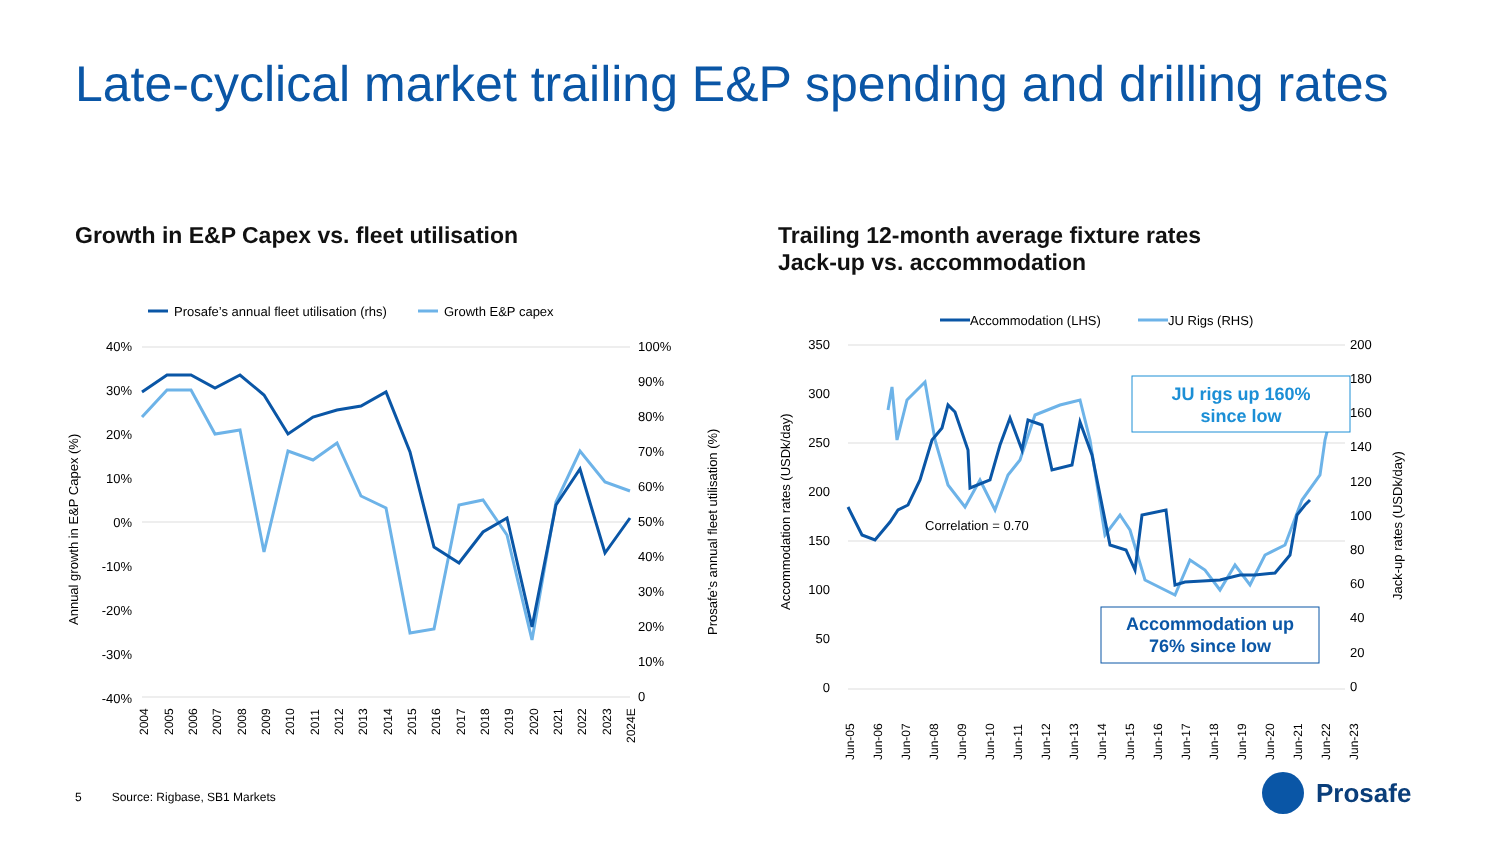Late-cyclical market trailing E&P spending and drilling rates
Growth in E&P Capex vs. fleet utilisation
Trailing 12-month average fixture rates
Jack-up vs. accommodation
Prosafe’s annual fleet utilisation (rhs)
Growth E&P capex
40%
30%
20%
10%
0%
-10%
-20%
-30%
-40%
100%
90%
80%
70%
60%
50%
40%
30%
20%
10%
0
Annual growth in E&P Capex (%)
Prosafe’s annual fleet utilisation (%)
2004
2005
2006
2007
2008
2009
2010
2011
2012
2013
2014
2015
2016
2017
2018
2019
2020
2021
2022
2023
2024E
Accommodation (LHS)
JU Rigs (RHS)
350
300
250
200
150
100
50
0
200
180
160
140
120
100
80
60
40
20
0
Correlation = 0.70
Accommodation rates (USDk/day)
Jack-up rates (USDk/day)
Jun-05
Jun-06
Jun-07
Jun-08
Jun-09
Jun-10
Jun-11
Jun-12
Jun-13
Jun-14
Jun-15
Jun-16
Jun-17
Jun-18
Jun-19
Jun-20
Jun-21
Jun-22
Jun-23
JU rigs up 160%
since low
Accommodation up
76% since low
5 Source: Rigbase, SB1 Markets
Prosafe